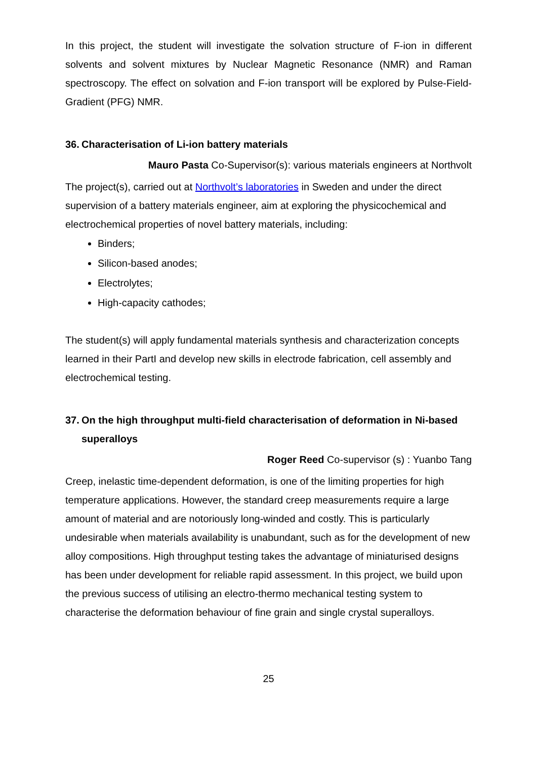In this project, the student will investigate the solvation structure of F-ion in different solvents and solvent mixtures by Nuclear Magnetic Resonance (NMR) and Raman spectroscopy. The effect on solvation and F-ion transport will be explored by Pulse-Field-Gradient (PFG) NMR.
36. Characterisation of Li-ion battery materials
Mauro Pasta Co-Supervisor(s): various materials engineers at Northvolt
The project(s), carried out at Northvolt’s laboratories in Sweden and under the direct supervision of a battery materials engineer, aim at exploring the physicochemical and electrochemical properties of novel battery materials, including:
Binders;
Silicon-based anodes;
Electrolytes;
High-capacity cathodes;
The student(s) will apply fundamental materials synthesis and characterization concepts learned in their PartI and develop new skills in electrode fabrication, cell assembly and electrochemical testing.
37. On the high throughput multi-field characterisation of deformation in Ni-based superalloys
Roger Reed Co-supervisor (s) : Yuanbo Tang
Creep, inelastic time-dependent deformation, is one of the limiting properties for high temperature applications. However, the standard creep measurements require a large amount of material and are notoriously long-winded and costly. This is particularly undesirable when materials availability is unabundant, such as for the development of new alloy compositions. High throughput testing takes the advantage of miniaturised designs has been under development for reliable rapid assessment. In this project, we build upon the previous success of utilising an electro-thermo mechanical testing system to characterise the deformation behaviour of fine grain and single crystal superalloys.
25